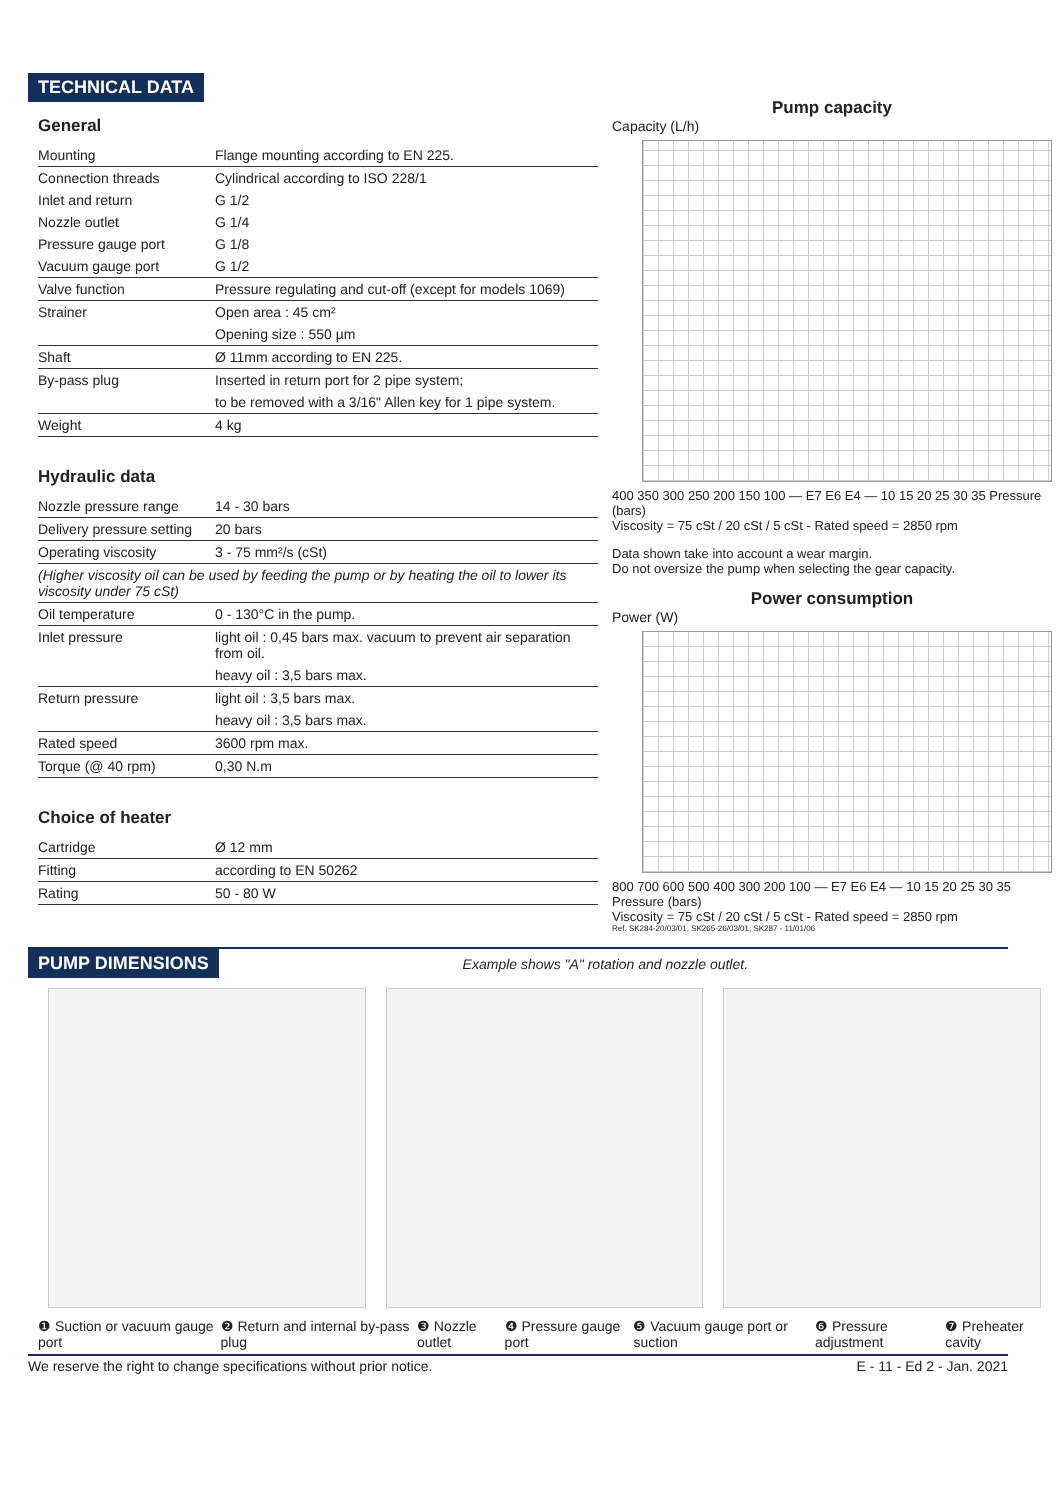TECHNICAL DATA
General
| Mounting | Flange mounting according to EN 225. |
| Connection threads | Cylindrical according to ISO 228/1 |
| Inlet and return | G 1/2 |
| Nozzle outlet | G 1/4 |
| Pressure gauge port | G 1/8 |
| Vacuum gauge port | G 1/2 |
| Valve function | Pressure regulating and cut-off (except for models 1069) |
| Strainer | Open area : 45 cm² |
| | Opening size : 550 µm |
| Shaft | Ø 11mm according to EN 225. |
| By-pass plug | Inserted in return port for 2 pipe system; |
| | to be removed with a 3/16" Allen key for 1 pipe system. |
| Weight | 4 kg |
Hydraulic data
| Nozzle pressure range | 14 - 30 bars |
| Delivery pressure setting | 20 bars |
| Operating viscosity | 3 - 75 mm²/s (cSt) |
| (Higher viscosity oil can be used by feeding the pump or by heating the oil to lower its viscosity under 75 cSt) | |
| Oil temperature | 0 - 130°C in the pump. |
| Inlet pressure | light oil : 0,45 bars max. vacuum to prevent air separation from oil. |
| | heavy oil : 3,5 bars max. |
| Return pressure | light oil : 3,5 bars max. |
| | heavy oil : 3,5 bars max. |
| Rated speed | 3600 rpm max. |
| Torque (@ 40 rpm) | 0,30 N.m |
Choice of heater
| Cartridge | Ø 12 mm |
| Fitting | according to EN 50262 |
| Rating | 50 - 80 W |
Pump capacity
Capacity (L/h)
400 350 300 250 200 150 100 — E7 E6 E4 — 10 15 20 25 30 35 Pressure (bars)
Viscosity = 75 cSt / 20 cSt / 5 cSt - Rated speed = 2850 rpm
Data shown take into account a wear margin.
Do not oversize the pump when selecting the gear capacity.
Power consumption
Power (W)
800 700 600 500 400 300 200 100 — E7 E6 E4 — 10 15 20 25 30 35 Pressure (bars)
Viscosity = 75 cSt / 20 cSt / 5 cSt - Rated speed = 2850 rpm
Ref. SK284-20/03/01, SK265-26/03/01, SK287 - 11/01/06
PUMP DIMENSIONS Example shows "A" rotation and nozzle outlet.
❶ Suction or vacuum gauge port ❷ Return and internal by-pass plug ❸ Nozzle outlet ❹ Pressure gauge port ❺ Vacuum gauge port or suction ❻ Pressure adjustment ❼ Preheater cavity
We reserve the right to change specifications without prior notice. E - 11 - Ed 2 - Jan. 2021